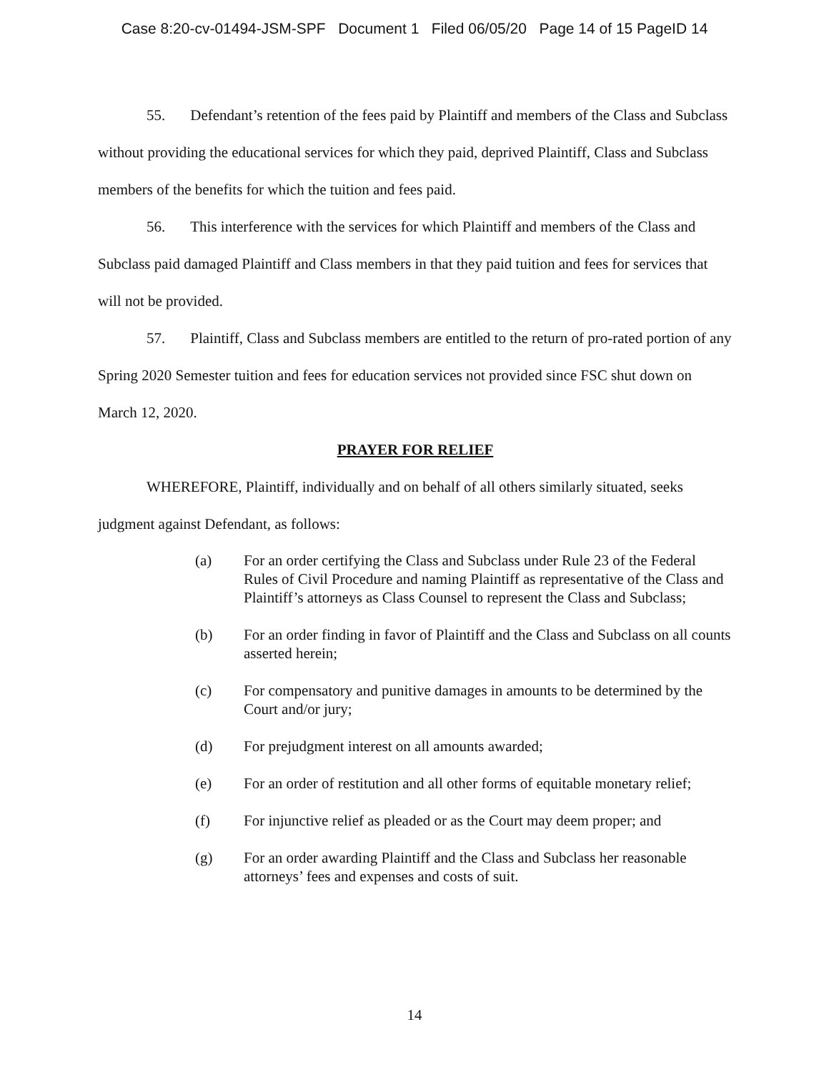Case 8:20-cv-01494-JSM-SPF Document 1 Filed 06/05/20 Page 14 of 15 PageID 14
55. Defendant’s retention of the fees paid by Plaintiff and members of the Class and Subclass without providing the educational services for which they paid, deprived Plaintiff, Class and Subclass members of the benefits for which the tuition and fees paid.
56. This interference with the services for which Plaintiff and members of the Class and Subclass paid damaged Plaintiff and Class members in that they paid tuition and fees for services that will not be provided.
57. Plaintiff, Class and Subclass members are entitled to the return of pro-rated portion of any Spring 2020 Semester tuition and fees for education services not provided since FSC shut down on March 12, 2020.
PRAYER FOR RELIEF
WHEREFORE, Plaintiff, individually and on behalf of all others similarly situated, seeks judgment against Defendant, as follows:
(a) For an order certifying the Class and Subclass under Rule 23 of the Federal Rules of Civil Procedure and naming Plaintiff as representative of the Class and Plaintiff’s attorneys as Class Counsel to represent the Class and Subclass;
(b) For an order finding in favor of Plaintiff and the Class and Subclass on all counts asserted herein;
(c) For compensatory and punitive damages in amounts to be determined by the Court and/or jury;
(d) For prejudgment interest on all amounts awarded;
(e) For an order of restitution and all other forms of equitable monetary relief;
(f) For injunctive relief as pleaded or as the Court may deem proper; and
(g) For an order awarding Plaintiff and the Class and Subclass her reasonable attorneys’ fees and expenses and costs of suit.
14